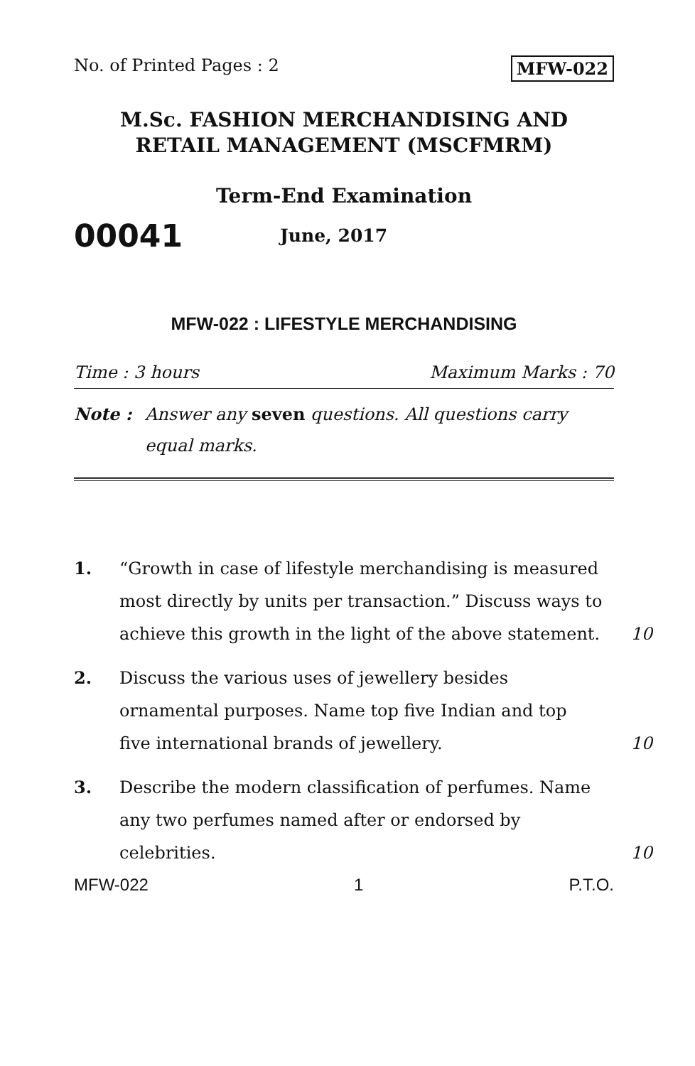No. of Printed Pages : 2 MFW-022
M.Sc. FASHION MERCHANDISING AND
RETAIL MANAGEMENT (MSCFMRM)
Term-End Examination
00041 June, 2017
MFW-022 : LIFESTYLE MERCHANDISING
Time : 3 hours Maximum Marks : 70
Note : Answer any seven questions. All questions carry equal marks.
1. “Growth in case of lifestyle merchandising is measured most directly by units per transaction.” Discuss ways to achieve this growth in the light of the above statement. 10
2. Discuss the various uses of jewellery besides ornamental purposes. Name top five Indian and top five international brands of jewellery. 10
3. Describe the modern classification of perfumes. Name any two perfumes named after or endorsed by celebrities. 10
MFW-022 1 P.T.O.